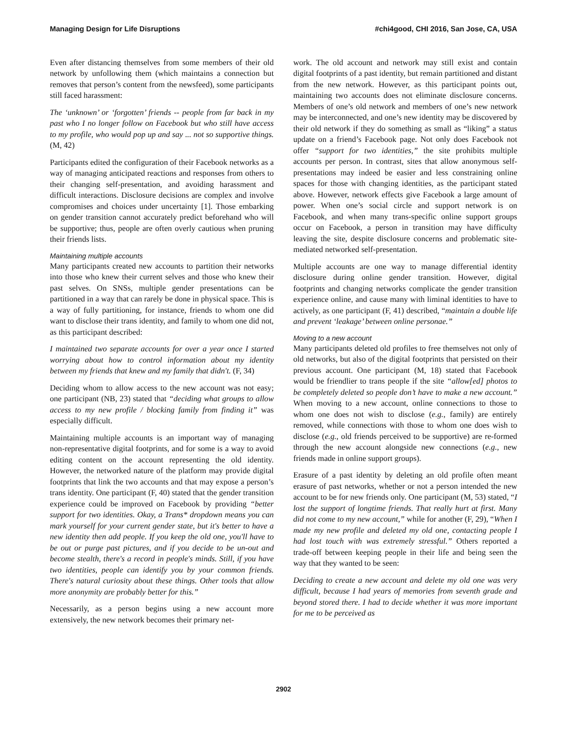Managing Design for Life Disruptions #chi4good, CHI 2016, San Jose, CA, USA
Even after distancing themselves from some members of their old network by unfollowing them (which maintains a connection but removes that person’s content from the newsfeed), some participants still faced harassment:
The ‘unknown’ or ‘forgotten’ friends -- people from far back in my past who I no longer follow on Facebook but who still have access to my profile, who would pop up and say ... not so supportive things. (M, 42)
Participants edited the configuration of their Facebook networks as a way of managing anticipated reactions and responses from others to their changing self-presentation, and avoiding harassment and difficult interactions. Disclosure decisions are complex and involve compromises and choices under uncertainty [1]. Those embarking on gender transition cannot accurately predict beforehand who will be supportive; thus, people are often overly cautious when pruning their friends lists.
Maintaining multiple accounts
Many participants created new accounts to partition their networks into those who knew their current selves and those who knew their past selves. On SNSs, multiple gender presentations can be partitioned in a way that can rarely be done in physical space. This is a way of fully partitioning, for instance, friends to whom one did want to disclose their trans identity, and family to whom one did not, as this participant described:
I maintained two separate accounts for over a year once I started worrying about how to control information about my identity between my friends that knew and my family that didn't. (F, 34)
Deciding whom to allow access to the new account was not easy; one participant (NB, 23) stated that “deciding what groups to allow access to my new profile / blocking family from finding it” was especially difficult.
Maintaining multiple accounts is an important way of managing non-representative digital footprints, and for some is a way to avoid editing content on the account representing the old identity. However, the networked nature of the platform may provide digital footprints that link the two accounts and that may expose a person’s trans identity. One participant (F, 40) stated that the gender transition experience could be improved on Facebook by providing “better support for two identities. Okay, a Trans* dropdown means you can mark yourself for your current gender state, but it's better to have a new identity then add people. If you keep the old one, you'll have to be out or purge past pictures, and if you decide to be un-out and become stealth, there's a record in people's minds. Still, if you have two identities, people can identify you by your common friends. There's natural curiosity about these things. Other tools that allow more anonymity are probably better for this.”
Necessarily, as a person begins using a new account more extensively, the new network becomes their primary net-
work. The old account and network may still exist and contain digital footprints of a past identity, but remain partitioned and distant from the new network. However, as this participant points out, maintaining two accounts does not eliminate disclosure concerns. Members of one’s old network and members of one’s new network may be interconnected, and one’s new identity may be discovered by their old network if they do something as small as “liking” a status update on a friend’s Facebook page. Not only does Facebook not offer “support for two identities,” the site prohibits multiple accounts per person. In contrast, sites that allow anonymous self-presentations may indeed be easier and less constraining online spaces for those with changing identities, as the participant stated above. However, network effects give Facebook a large amount of power. When one’s social circle and support network is on Facebook, and when many trans-specific online support groups occur on Facebook, a person in transition may have difficulty leaving the site, despite disclosure concerns and problematic site-mediated networked self-presentation.
Multiple accounts are one way to manage differential identity disclosure during online gender transition. However, digital footprints and changing networks complicate the gender transition experience online, and cause many with liminal identities to have to actively, as one participant (F, 41) described, “maintain a double life and prevent ‘leakage’ between online personae.”
Moving to a new account
Many participants deleted old profiles to free themselves not only of old networks, but also of the digital footprints that persisted on their previous account. One participant (M, 18) stated that Facebook would be friendlier to trans people if the site “allow[ed] photos to be completely deleted so people don’t have to make a new account.” When moving to a new account, online connections to those to whom one does not wish to disclose (e.g., family) are entirely removed, while connections with those to whom one does wish to disclose (e.g., old friends perceived to be supportive) are re-formed through the new account alongside new connections (e.g., new friends made in online support groups).
Erasure of a past identity by deleting an old profile often meant erasure of past networks, whether or not a person intended the new account to be for new friends only. One participant (M, 53) stated, “I lost the support of longtime friends. That really hurt at first. Many did not come to my new account,” while for another (F, 29), “When I made my new profile and deleted my old one, contacting people I had lost touch with was extremely stressful.” Others reported a trade-off between keeping people in their life and being seen the way that they wanted to be seen:
Deciding to create a new account and delete my old one was very difficult, because I had years of memories from seventh grade and beyond stored there. I had to decide whether it was more important for me to be perceived as
2902